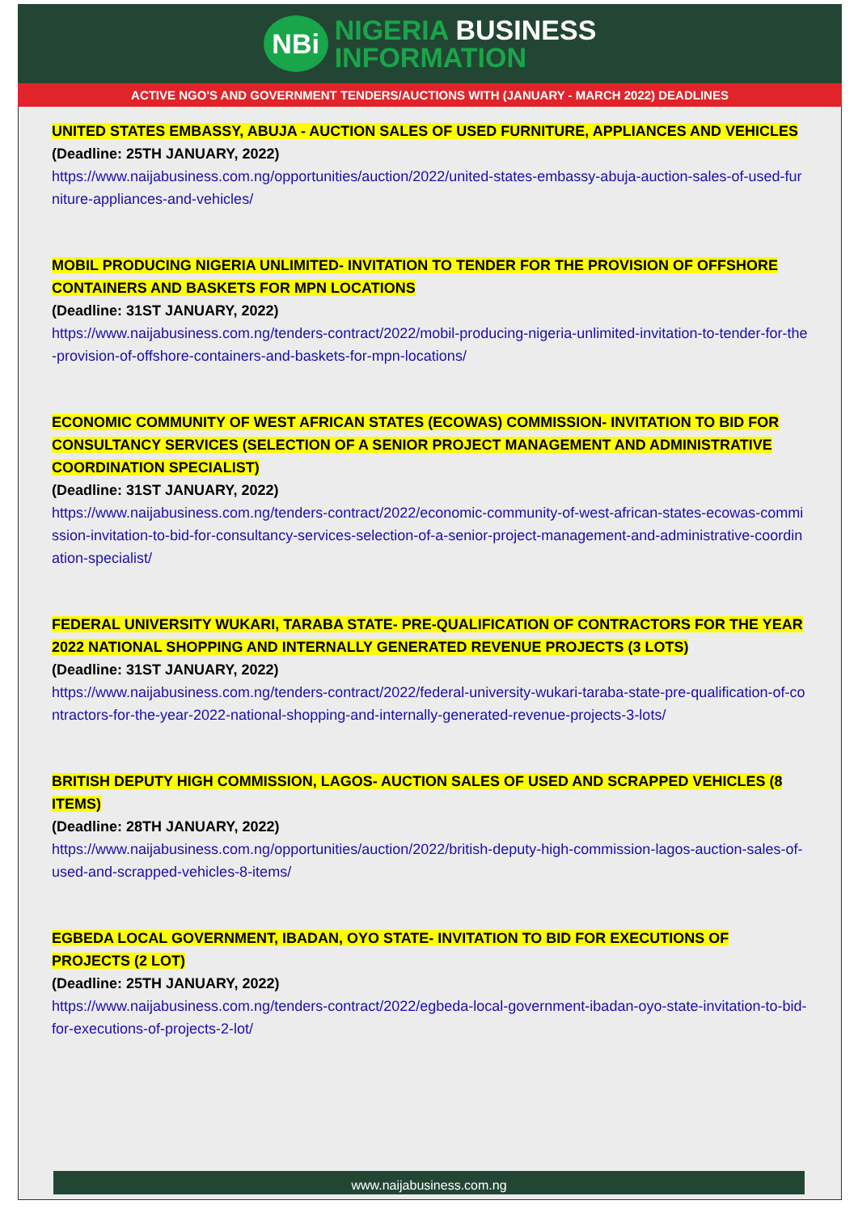NBi
NIGERIA BUSINESS
INFORMATION
ACTIVE NGO'S AND GOVERNMENT TENDERS/AUCTIONS WITH (JANUARY - MARCH 2022) DEADLINES
UNITED STATES EMBASSY, ABUJA - AUCTION SALES OF USED FURNITURE, APPLIANCES AND VEHICLES
(Deadline: 25TH JANUARY, 2022)
https://www.naijabusiness.com.ng/opportunities/auction/2022/united-states-embassy-abuja-auction-sales-of-used-furniture-appliances-and-vehicles/
MOBIL PRODUCING NIGERIA UNLIMITED- INVITATION TO TENDER FOR THE PROVISION OF OFFSHORE CONTAINERS AND BASKETS FOR MPN LOCATIONS
(Deadline: 31ST JANUARY, 2022)
https://www.naijabusiness.com.ng/tenders-contract/2022/mobil-producing-nigeria-unlimited-invitation-to-tender-for-the-provision-of-offshore-containers-and-baskets-for-mpn-locations/
ECONOMIC COMMUNITY OF WEST AFRICAN STATES (ECOWAS) COMMISSION- INVITATION TO BID FOR CONSULTANCY SERVICES (SELECTION OF A SENIOR PROJECT MANAGEMENT AND ADMINISTRATIVE COORDINATION SPECIALIST)
(Deadline: 31ST JANUARY, 2022)
https://www.naijabusiness.com.ng/tenders-contract/2022/economic-community-of-west-african-states-ecowas-commission-invitation-to-bid-for-consultancy-services-selection-of-a-senior-project-management-and-administrative-coordination-specialist/
FEDERAL UNIVERSITY WUKARI, TARABA STATE- PRE-QUALIFICATION OF CONTRACTORS FOR THE YEAR 2022 NATIONAL SHOPPING AND INTERNALLY GENERATED REVENUE PROJECTS (3 LOTS)
(Deadline: 31ST JANUARY, 2022)
https://www.naijabusiness.com.ng/tenders-contract/2022/federal-university-wukari-taraba-state-pre-qualification-of-contractors-for-the-year-2022-national-shopping-and-internally-generated-revenue-projects-3-lots/
BRITISH DEPUTY HIGH COMMISSION, LAGOS- AUCTION SALES OF USED AND SCRAPPED VEHICLES (8 ITEMS)
(Deadline: 28TH JANUARY, 2022)
https://www.naijabusiness.com.ng/opportunities/auction/2022/british-deputy-high-commission-lagos-auction-sales-of-used-and-scrapped-vehicles-8-items/
EGBEDA LOCAL GOVERNMENT, IBADAN, OYO STATE- INVITATION TO BID FOR EXECUTIONS OF PROJECTS (2 LOT)
(Deadline: 25TH JANUARY, 2022)
https://www.naijabusiness.com.ng/tenders-contract/2022/egbeda-local-government-ibadan-oyo-state-invitation-to-bid-for-executions-of-projects-2-lot/
www.naijabusiness.com.ng